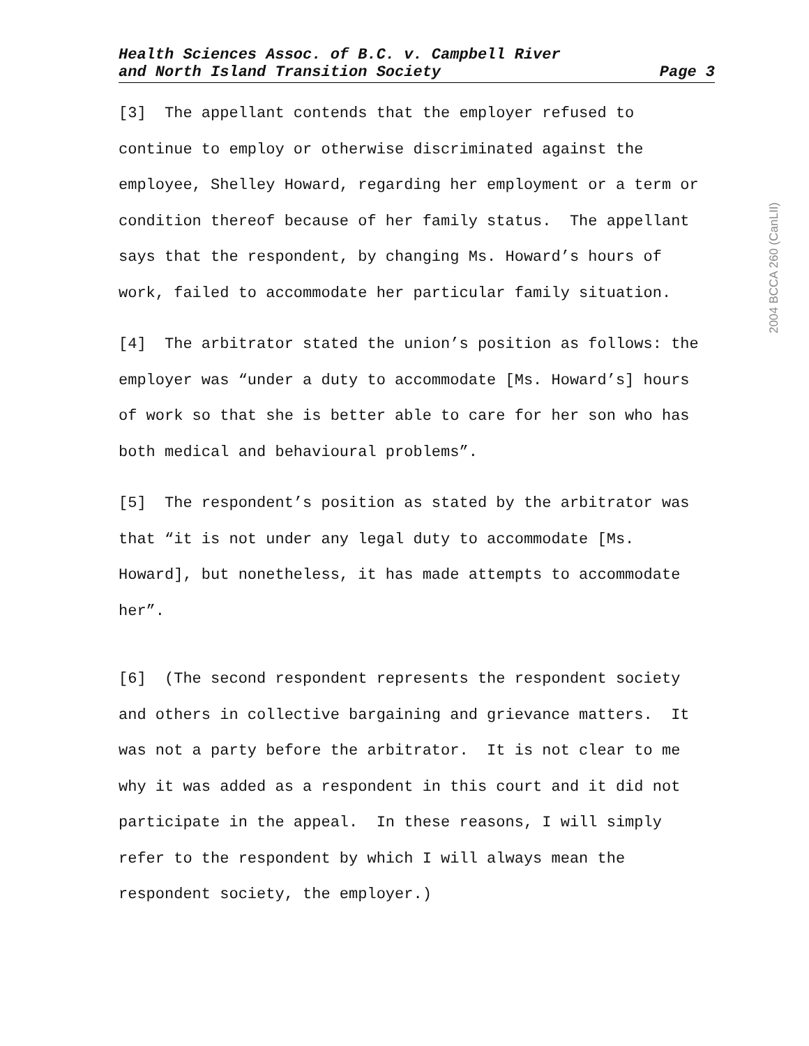Health Sciences Assoc. of B.C. v. Campbell River
and North Island Transition Society
Page 3
[3] The appellant contends that the employer refused to continue to employ or otherwise discriminated against the employee, Shelley Howard, regarding her employment or a term or condition thereof because of her family status. The appellant says that the respondent, by changing Ms. Howard’s hours of work, failed to accommodate her particular family situation.
[4] The arbitrator stated the union’s position as follows: the employer was “under a duty to accommodate [Ms. Howard’s] hours of work so that she is better able to care for her son who has both medical and behavioural problems”.
[5] The respondent’s position as stated by the arbitrator was that “it is not under any legal duty to accommodate [Ms. Howard], but nonetheless, it has made attempts to accommodate her”.
[6] (The second respondent represents the respondent society and others in collective bargaining and grievance matters. It was not a party before the arbitrator. It is not clear to me why it was added as a respondent in this court and it did not participate in the appeal. In these reasons, I will simply refer to the respondent by which I will always mean the respondent society, the employer.)
2004 BCCA 260 (CanLII)